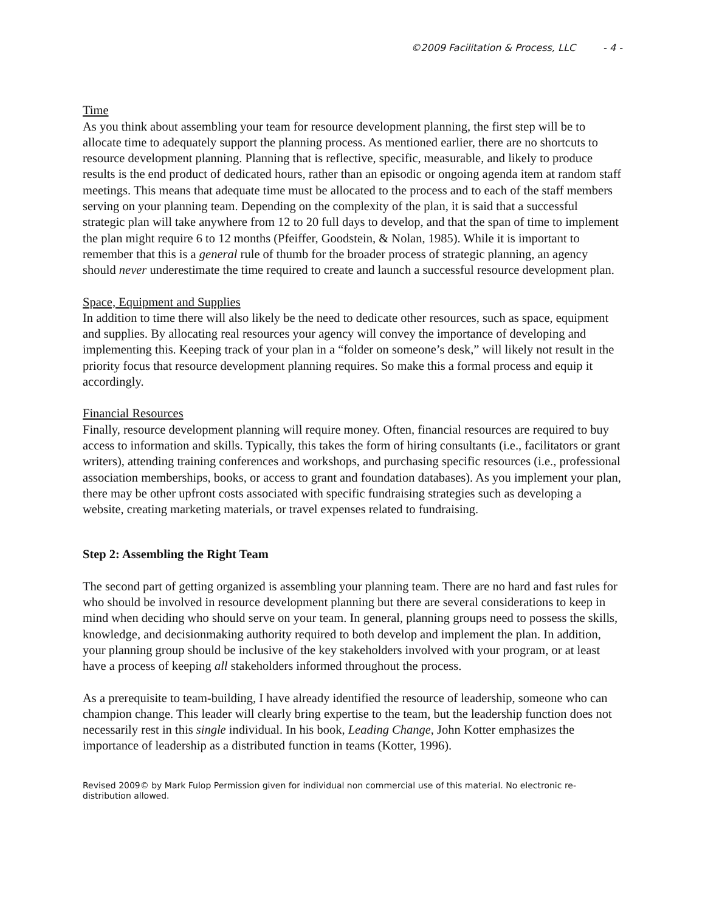©2009 Facilitation & Process, LLC - 4 -
Time
As you think about assembling your team for resource development planning, the first step will be to allocate time to adequately support the planning process. As mentioned earlier, there are no shortcuts to resource development planning. Planning that is reflective, specific, measurable, and likely to produce results is the end product of dedicated hours, rather than an episodic or ongoing agenda item at random staff meetings. This means that adequate time must be allocated to the process and to each of the staff members serving on your planning team. Depending on the complexity of the plan, it is said that a successful strategic plan will take anywhere from 12 to 20 full days to develop, and that the span of time to implement the plan might require 6 to 12 months (Pfeiffer, Goodstein, & Nolan, 1985). While it is important to remember that this is a general rule of thumb for the broader process of strategic planning, an agency should never underestimate the time required to create and launch a successful resource development plan.
Space, Equipment and Supplies
In addition to time there will also likely be the need to dedicate other resources, such as space, equipment and supplies. By allocating real resources your agency will convey the importance of developing and implementing this. Keeping track of your plan in a “folder on someone’s desk,” will likely not result in the priority focus that resource development planning requires. So make this a formal process and equip it accordingly.
Financial Resources
Finally, resource development planning will require money. Often, financial resources are required to buy access to information and skills. Typically, this takes the form of hiring consultants (i.e., facilitators or grant writers), attending training conferences and workshops, and purchasing specific resources (i.e., professional association memberships, books, or access to grant and foundation databases). As you implement your plan, there may be other upfront costs associated with specific fundraising strategies such as developing a website, creating marketing materials, or travel expenses related to fundraising.
Step 2: Assembling the Right Team
The second part of getting organized is assembling your planning team. There are no hard and fast rules for who should be involved in resource development planning but there are several considerations to keep in mind when deciding who should serve on your team. In general, planning groups need to possess the skills, knowledge, and decisionmaking authority required to both develop and implement the plan. In addition, your planning group should be inclusive of the key stakeholders involved with your program, or at least have a process of keeping all stakeholders informed throughout the process.
As a prerequisite to team-building, I have already identified the resource of leadership, someone who can champion change. This leader will clearly bring expertise to the team, but the leadership function does not necessarily rest in this single individual. In his book, Leading Change, John Kotter emphasizes the importance of leadership as a distributed function in teams (Kotter, 1996).
Revised 2009© by Mark Fulop Permission given for individual non commercial use of this material. No electronic re-distribution allowed.